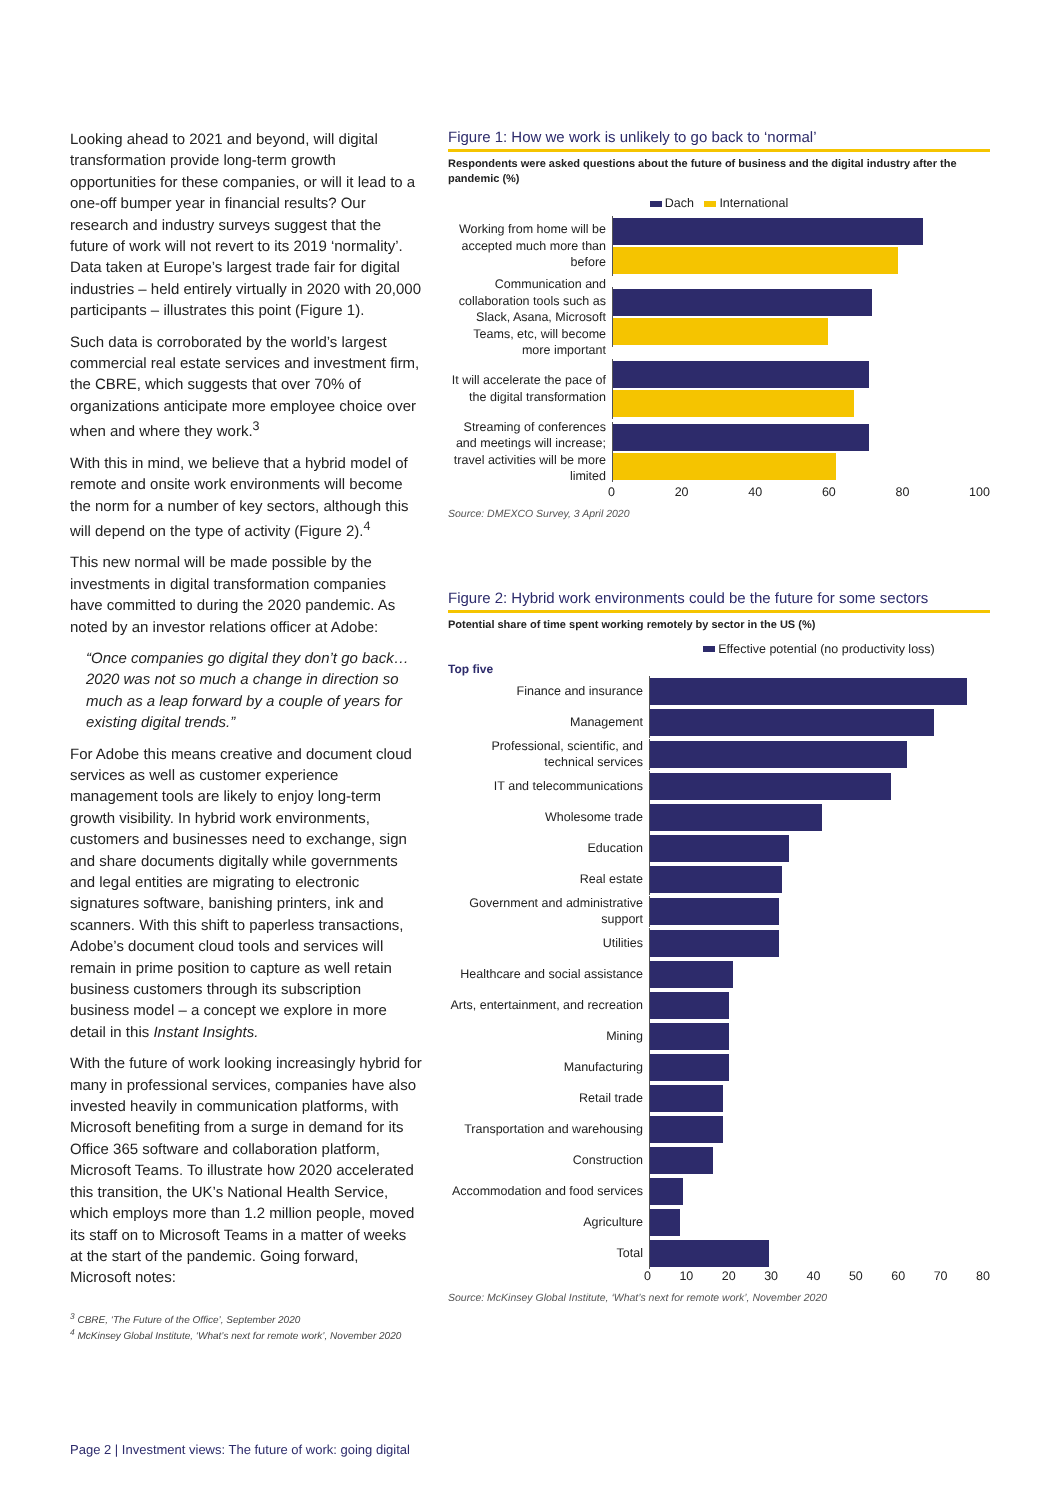Looking ahead to 2021 and beyond, will digital transformation provide long-term growth opportunities for these companies, or will it lead to a one-off bumper year in financial results? Our research and industry surveys suggest that the future of work will not revert to its 2019 ‘normality’. Data taken at Europe’s largest trade fair for digital industries – held entirely virtually in 2020 with 20,000 participants – illustrates this point (Figure 1).
Such data is corroborated by the world’s largest commercial real estate services and investment firm, the CBRE, which suggests that over 70% of organizations anticipate more employee choice over when and where they work.<sup>3</sup>
With this in mind, we believe that a hybrid model of remote and onsite work environments will become the norm for a number of key sectors, although this will depend on the type of activity (Figure 2).<sup>4</sup>
This new normal will be made possible by the investments in digital transformation companies have committed to during the 2020 pandemic. As noted by an investor relations officer at Adobe:
“Once companies go digital they don’t go back… 2020 was not so much a change in direction so much as a leap forward by a couple of years for existing digital trends.”
For Adobe this means creative and document cloud services as well as customer experience management tools are likely to enjoy long-term growth visibility. In hybrid work environments, customers and businesses need to exchange, sign and share documents digitally while governments and legal entities are migrating to electronic signatures software, banishing printers, ink and scanners. With this shift to paperless transactions, Adobe’s document cloud tools and services will remain in prime position to capture as well retain business customers through its subscription business model – a concept we explore in more detail in this Instant Insights.
With the future of work looking increasingly hybrid for many in professional services, companies have also invested heavily in communication platforms, with Microsoft benefiting from a surge in demand for its Office 365 software and collaboration platform, Microsoft Teams. To illustrate how 2020 accelerated this transition, the UK’s National Health Service, which employs more than 1.2 million people, moved its staff on to Microsoft Teams in a matter of weeks at the start of the pandemic. Going forward, Microsoft notes:
<sup>3</sup> CBRE, ‘The Future of the Office’, September 2020
<sup>4</sup> McKinsey Global Institute, ‘What’s next for remote work’, November 2020
Figure 1: How we work is unlikely to go back to ‘normal’
Respondents were asked questions about the future of business and the digital industry after the pandemic (%)
Dach International
Working from home will be accepted much more than before
Communication and collaboration tools such as Slack, Asana, Microsoft Teams, etc, will become more important
It will accelerate the pace of the digital transformation
Streaming of conferences and meetings will increase; travel activities will be more limited
0 20 40 60 80 100
Source: DMEXCO Survey, 3 April 2020
Figure 2: Hybrid work environments could be the future for some sectors
Potential share of time spent working remotely by sector in the US (%)
Effective potential (no productivity loss)
Top five
Finance and insurance
Management
Professional, scientific, and technical services
IT and telecommunications
Wholesome trade
Education
Real estate
Government and administrative support
Utilities
Healthcare and social assistance
Arts, entertainment, and recreation
Mining
Manufacturing
Retail trade
Transportation and warehousing
Construction
Accommodation and food services
Agriculture
Total
0 10 20 30 40 50 60 70 80
Source: McKinsey Global Institute, ‘What’s next for remote work’, November 2020
Page 2 | Investment views: The future of work: going digital